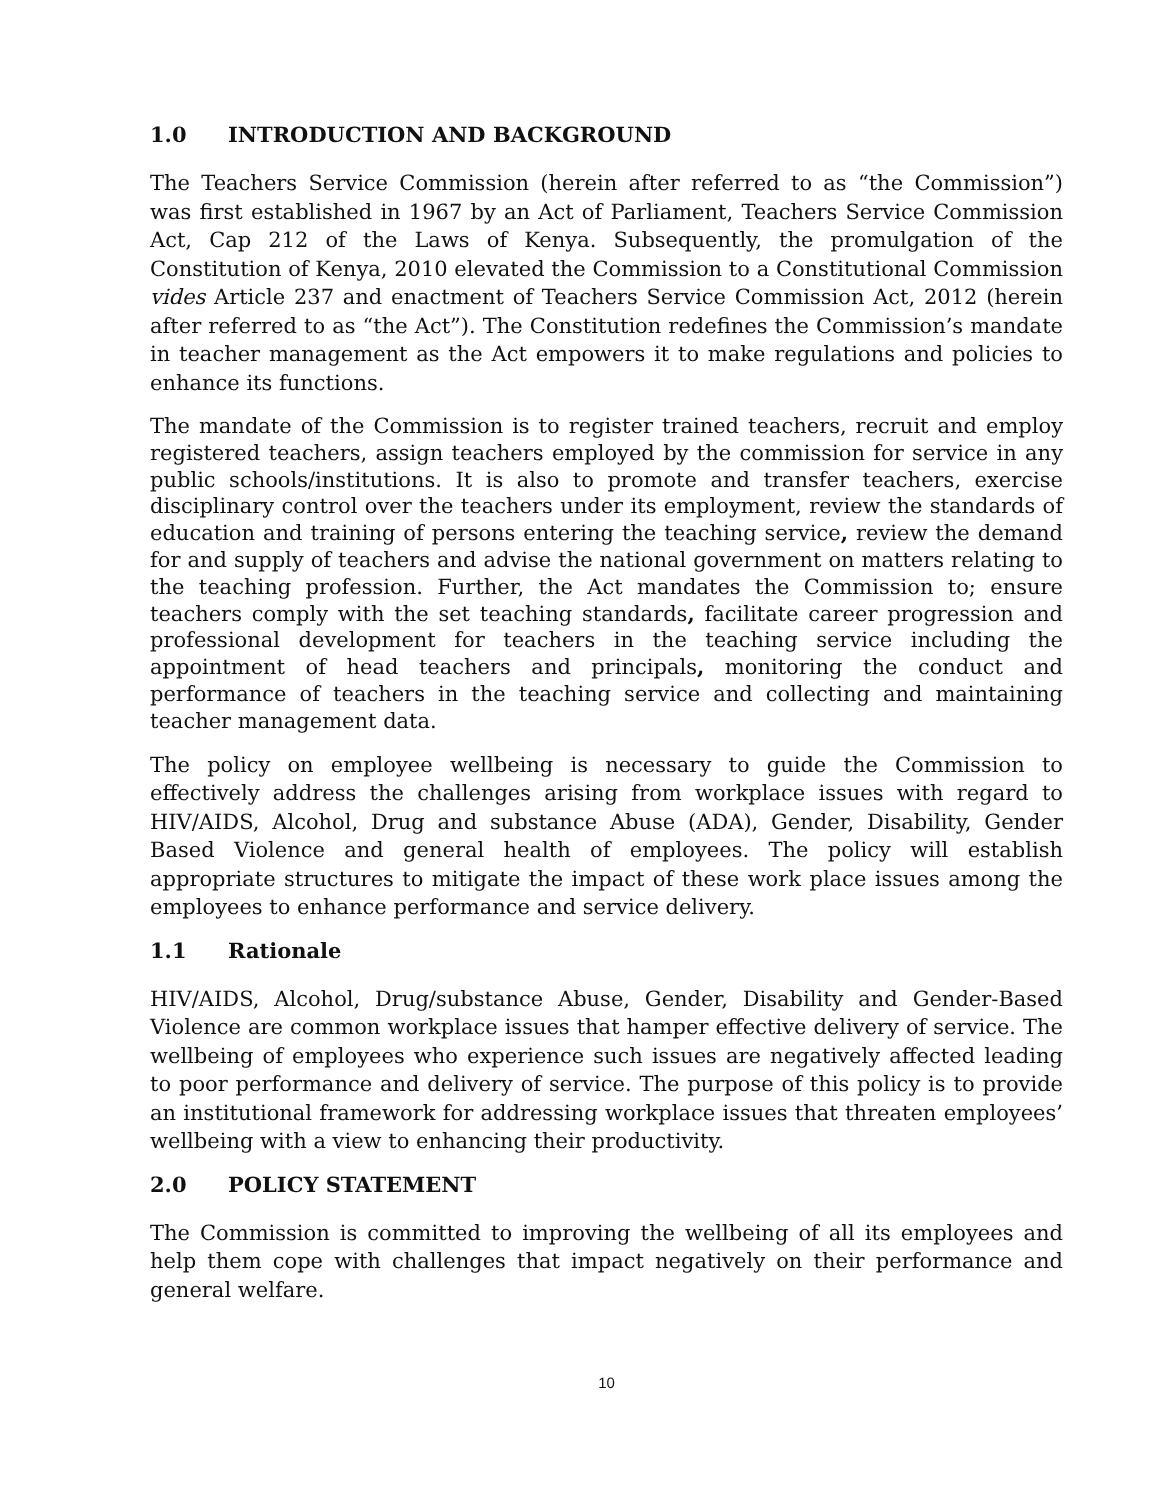1.0 INTRODUCTION AND BACKGROUND
The Teachers Service Commission (herein after referred to as “the Commission”) was first established in 1967 by an Act of Parliament, Teachers Service Commission Act, Cap 212 of the Laws of Kenya. Subsequently, the promulgation of the Constitution of Kenya, 2010 elevated the Commission to a Constitutional Commission vides Article 237 and enactment of Teachers Service Commission Act, 2012 (herein after referred to as “the Act”). The Constitution redefines the Commission’s mandate in teacher management as the Act empowers it to make regulations and policies to enhance its functions.
The mandate of the Commission is to register trained teachers, recruit and employ registered teachers, assign teachers employed by the commission for service in any public schools/institutions. It is also to promote and transfer teachers, exercise disciplinary control over the teachers under its employment, review the standards of education and training of persons entering the teaching service, review the demand for and supply of teachers and advise the national government on matters relating to the teaching profession. Further, the Act mandates the Commission to; ensure teachers comply with the set teaching standards, facilitate career progression and professional development for teachers in the teaching service including the appointment of head teachers and principals, monitoring the conduct and performance of teachers in the teaching service and collecting and maintaining teacher management data.
The policy on employee wellbeing is necessary to guide the Commission to effectively address the challenges arising from workplace issues with regard to HIV/AIDS, Alcohol, Drug and substance Abuse (ADA), Gender, Disability, Gender Based Violence and general health of employees. The policy will establish appropriate structures to mitigate the impact of these work place issues among the employees to enhance performance and service delivery.
1.1 Rationale
HIV/AIDS, Alcohol, Drug/substance Abuse, Gender, Disability and Gender-Based Violence are common workplace issues that hamper effective delivery of service. The wellbeing of employees who experience such issues are negatively affected leading to poor performance and delivery of service. The purpose of this policy is to provide an institutional framework for addressing workplace issues that threaten employees’ wellbeing with a view to enhancing their productivity.
2.0 POLICY STATEMENT
The Commission is committed to improving the wellbeing of all its employees and help them cope with challenges that impact negatively on their performance and general welfare.
10